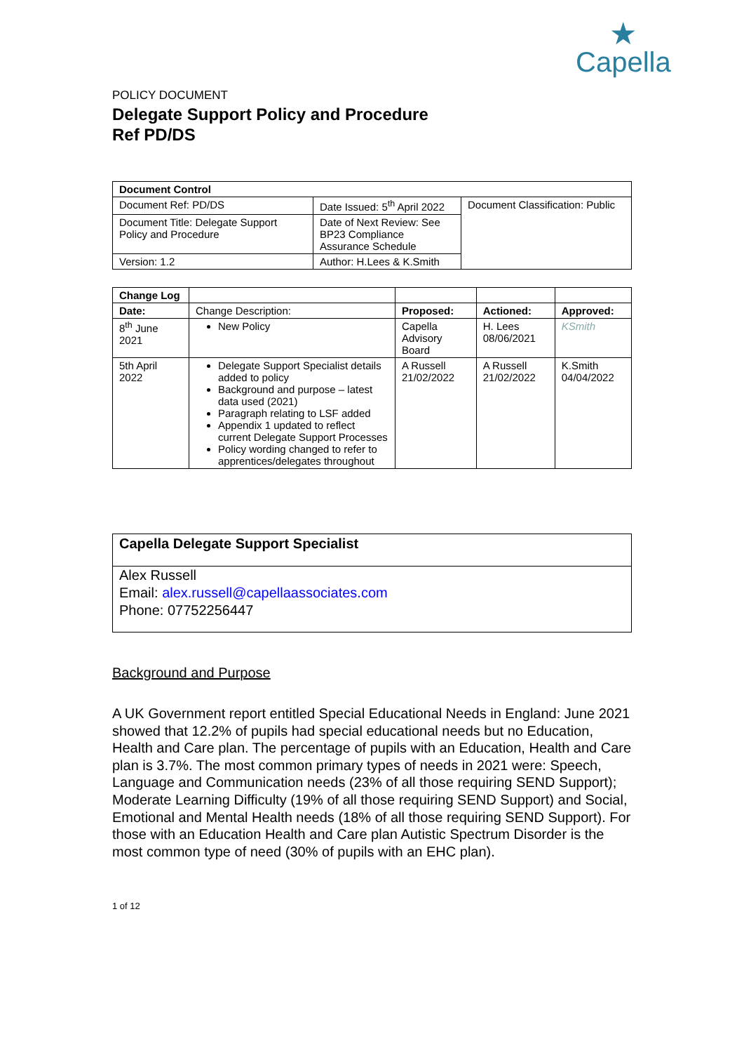★
Capella
POLICY DOCUMENT
Delegate Support Policy and Procedure
Ref PD/DS
| Document Control | | |
| --- | --- | --- |
| Document Ref: PD/DS | Date Issued: 5<sup>th</sup> April 2022 | Document Classification: Public |
| Document Title: Delegate Support Policy and Procedure | Date of Next Review: See BP23 Compliance Assurance Schedule | |
| Version: 1.2 | Author: H.Lees & K.Smith | |
| Change Log | | | | |
| Date: | Change Description: | Proposed: | Actioned: | Approved: |
| 8<sup>th</sup> June 2021 | New Policy | Capella Advisory Board | H. Lees 08/06/2021 | KSmith |
| 5th April 2022 | Delegate Support Specialist details added to policy Background and purpose – latest data used (2021) Paragraph relating to LSF added Appendix 1 updated to reflect current Delegate Support Processes Policy wording changed to refer to apprentices/delegates throughout | A Russell 21/02/2022 | A Russell 21/02/2022 | K.Smith 04/04/2022 |
Capella Delegate Support Specialist
Alex Russell
Email: alex.russell@capellaassociates.com
Phone: 07752256447
Background and Purpose
A UK Government report entitled Special Educational Needs in England: June 2021 showed that 12.2% of pupils had special educational needs but no Education, Health and Care plan. The percentage of pupils with an Education, Health and Care plan is 3.7%. The most common primary types of needs in 2021 were: Speech, Language and Communication needs (23% of all those requiring SEND Support); Moderate Learning Difficulty (19% of all those requiring SEND Support) and Social, Emotional and Mental Health needs (18% of all those requiring SEND Support). For those with an Education Health and Care plan Autistic Spectrum Disorder is the most common type of need (30% of pupils with an EHC plan).
1 of 12